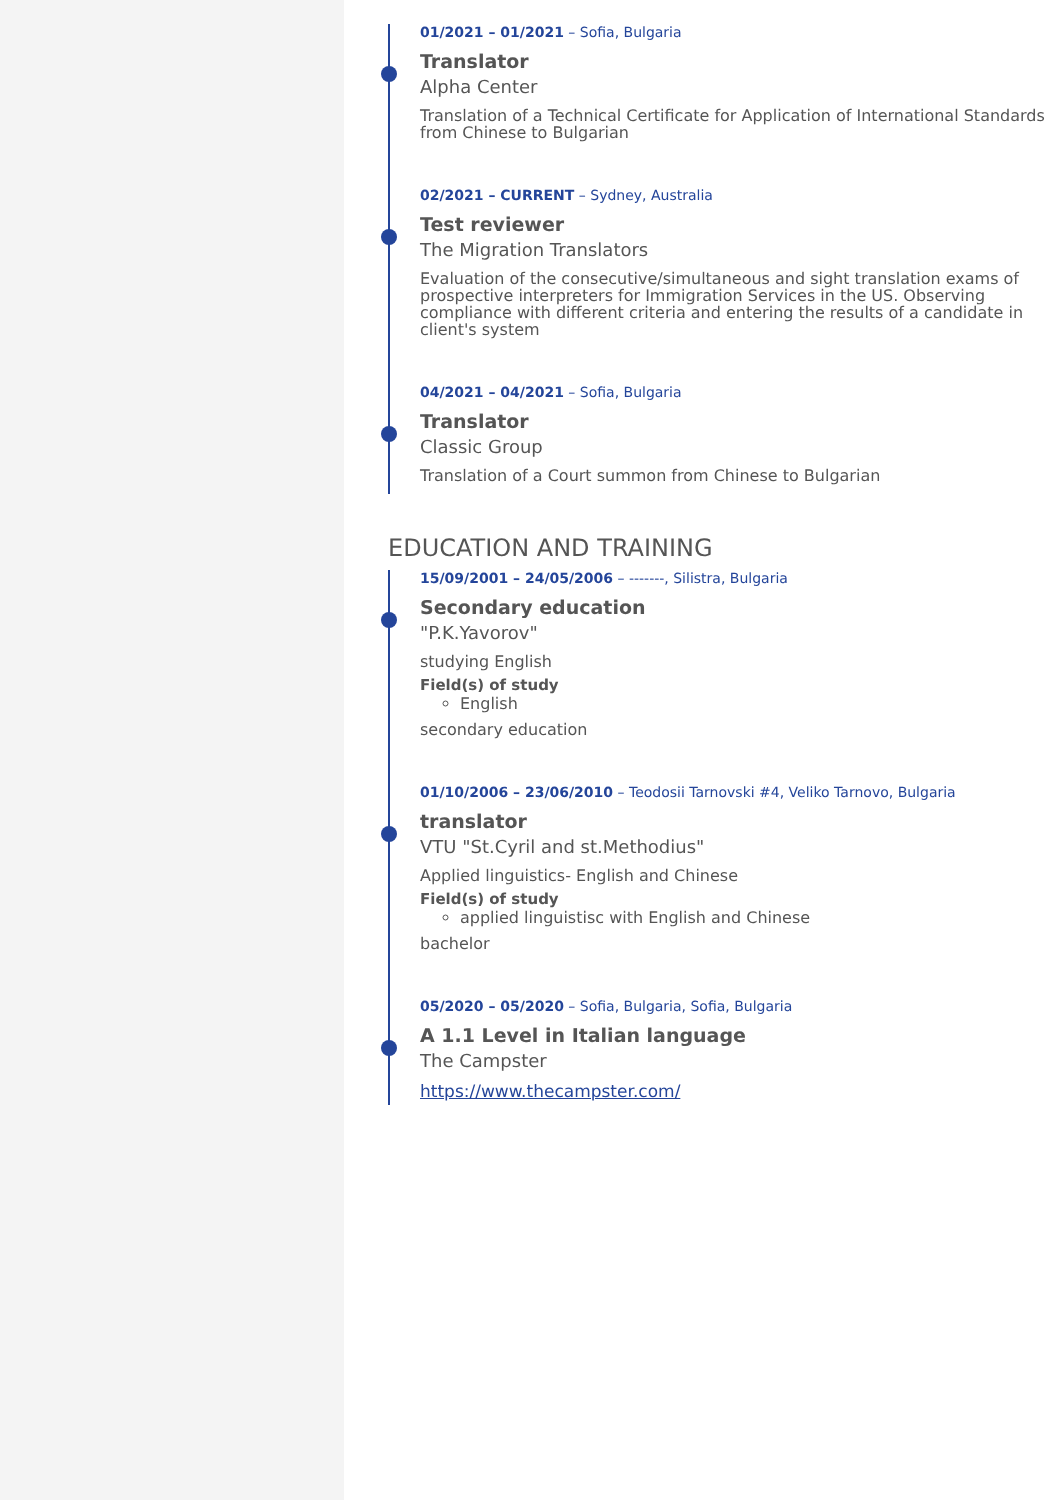01/2021 – 01/2021 – Sofia, Bulgaria
Translator
Alpha Center
Translation of a Technical Certificate for Application of International Standards from Chinese to Bulgarian
02/2021 – CURRENT – Sydney, Australia
Test reviewer
The Migration Translators
Evaluation of the consecutive/simultaneous and sight translation exams of prospective interpreters for Immigration Services in the US. Observing compliance with different criteria and entering the results of a candidate in client's system
04/2021 – 04/2021 – Sofia, Bulgaria
Translator
Classic Group
Translation of a Court summon from Chinese to Bulgarian
EDUCATION AND TRAINING
15/09/2001 – 24/05/2006 – -------, Silistra, Bulgaria
Secondary education
"P.K.Yavorov"
studying English
Field(s) of study
English
secondary education
01/10/2006 – 23/06/2010 – Teodosii Tarnovski #4, Veliko Tarnovo, Bulgaria
translator
VTU "St.Cyril and st.Methodius"
Applied linguistics- English and Chinese
Field(s) of study
applied linguistisc with English and Chinese
bachelor
05/2020 – 05/2020 – Sofia, Bulgaria, Sofia, Bulgaria
A 1.1 Level in Italian language
The Campster
https://www.thecampster.com/